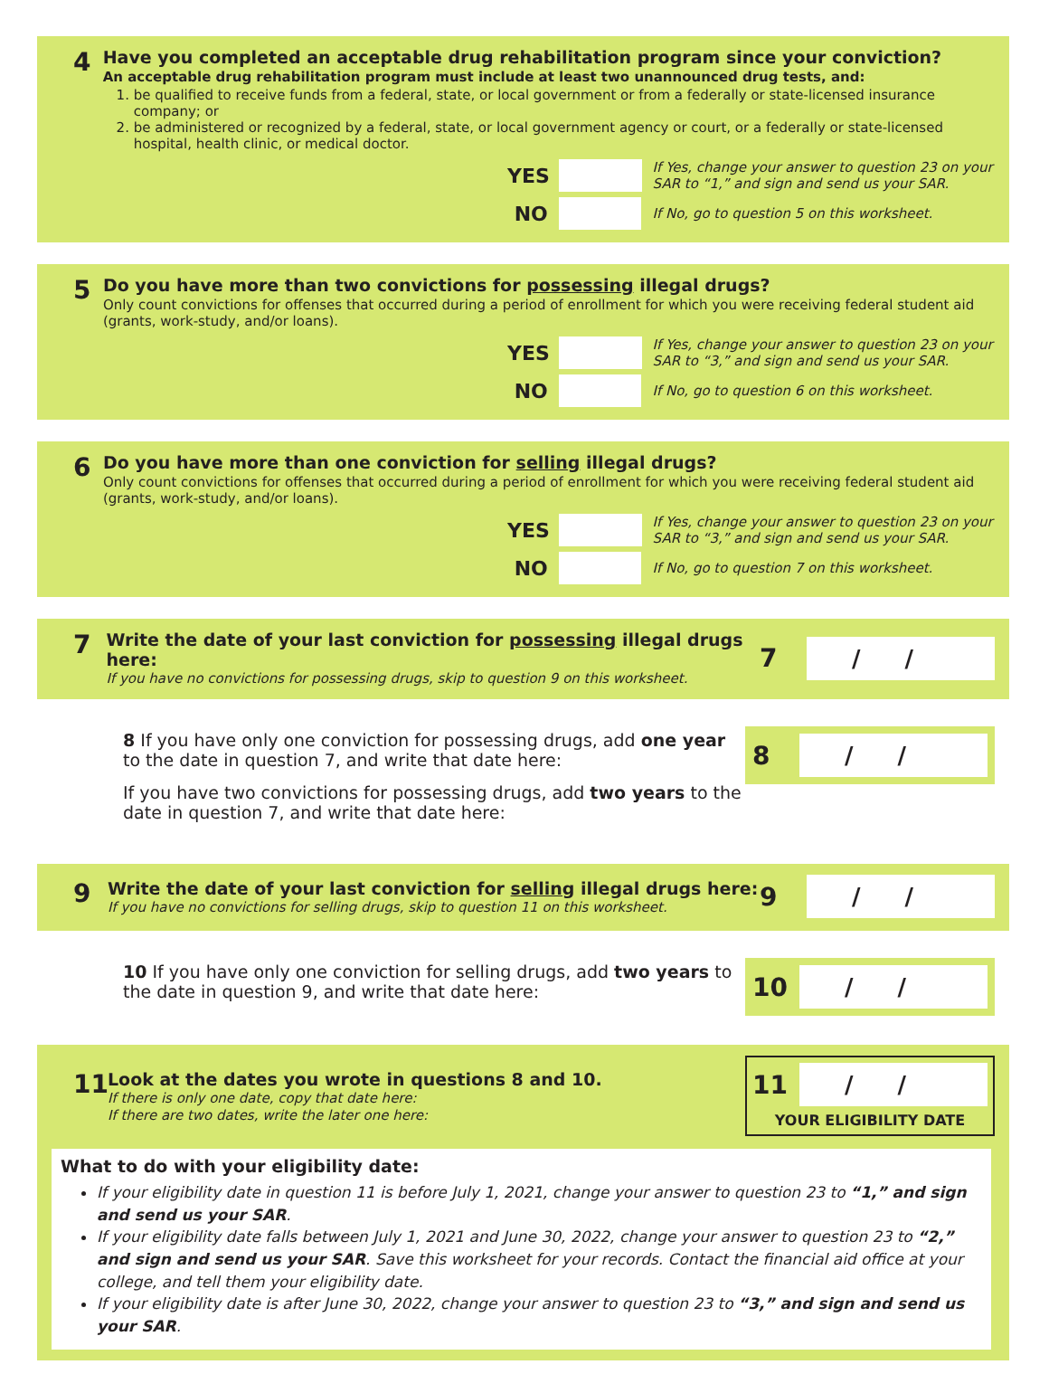4
Have you completed an acceptable drug rehabilitation program since your conviction?
An acceptable drug rehabilitation program must include at least two unannounced drug tests, and:
1. be qualified to receive funds from a federal, state, or local government or from a federally or state-licensed insurance company; or
2. be administered or recognized by a federal, state, or local government agency or court, or a federally or state-licensed hospital, health clinic, or medical doctor.
YES
If Yes, change your answer to question 23 on your SAR to “1,” and sign and send us your SAR.
NO
If No, go to question 5 on this worksheet.
5
Do you have more than two convictions for possessing illegal drugs?
Only count convictions for offenses that occurred during a period of enrollment for which you were receiving federal student aid (grants, work-study, and/or loans).
YES
If Yes, change your answer to question 23 on your SAR to “3,” and sign and send us your SAR.
NO
If No, go to question 6 on this worksheet.
6
Do you have more than one conviction for selling illegal drugs?
Only count convictions for offenses that occurred during a period of enrollment for which you were receiving federal student aid (grants, work-study, and/or loans).
YES
If Yes, change your answer to question 23 on your SAR to “3,” and sign and send us your SAR.
NO
If No, go to question 7 on this worksheet.
7
Write the date of your last conviction for possessing illegal drugs here:
If you have no convictions for possessing drugs, skip to question 9 on this worksheet.
7 / /
8 If you have only one conviction for possessing drugs, add one year to the date in question 7, and write that date here:
If you have two convictions for possessing drugs, add two years to the date in question 7, and write that date here:
8 / /
9
Write the date of your last conviction for selling illegal drugs here:
If you have no convictions for selling drugs, skip to question 11 on this worksheet.
9 / /
10 If you have only one conviction for selling drugs, add two years to the date in question 9, and write that date here:
10 / /
11
Look at the dates you wrote in questions 8 and 10.
If there is only one date, copy that date here:
If there are two dates, write the later one here:
11 / /
YOUR ELIGIBILITY DATE
What to do with your eligibility date:
If your eligibility date in question 11 is before July 1, 2021, change your answer to question 23 to “1,” and sign and send us your SAR.
If your eligibility date falls between July 1, 2021 and June 30, 2022, change your answer to question 23 to “2,” and sign and send us your SAR. Save this worksheet for your records. Contact the financial aid office at your college, and tell them your eligibility date.
If your eligibility date is after June 30, 2022, change your answer to question 23 to “3,” and sign and send us your SAR.